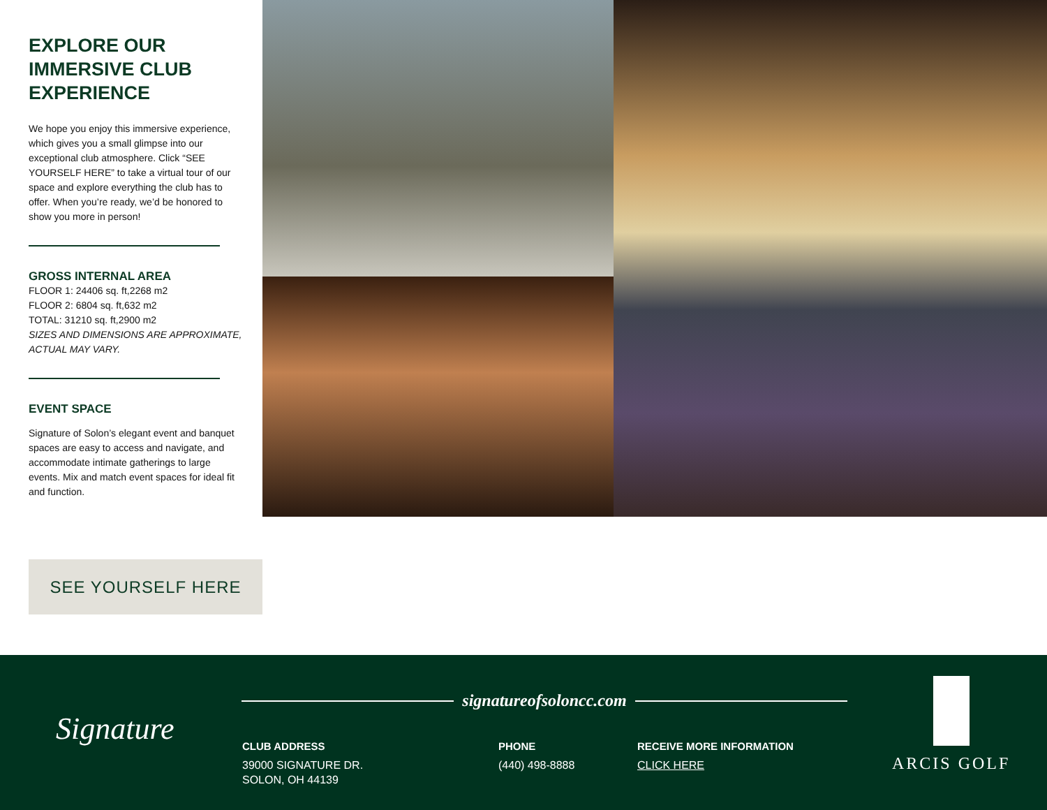EXPLORE OUR IMMERSIVE CLUB EXPERIENCE
We hope you enjoy this immersive experience, which gives you a small glimpse into our exceptional club atmosphere. Click “SEE YOURSELF HERE” to take a virtual tour of our space and explore everything the club has to offer. When you’re ready, we’d be honored to show you more in person!
GROSS INTERNAL AREA
FLOOR 1: 24406 sq. ft,2268 m2
FLOOR 2: 6804 sq. ft,632 m2
TOTAL: 31210 sq. ft,2900 m2
SIZES AND DIMENSIONS ARE APPROXIMATE, ACTUAL MAY VARY.
EVENT SPACE
Signature of Solon’s elegant event and banquet spaces are easy to access and navigate, and accommodate intimate gatherings to large events. Mix and match event spaces for ideal fit and function.
SEE YOURSELF HERE
Signature
signatureofsoloncc.com
CLUB ADDRESS
39000 SIGNATURE DR.
SOLON, OH 44139
PHONE
(440) 498-8888
RECEIVE MORE INFORMATION
CLICK HERE
ARCIS GOLF